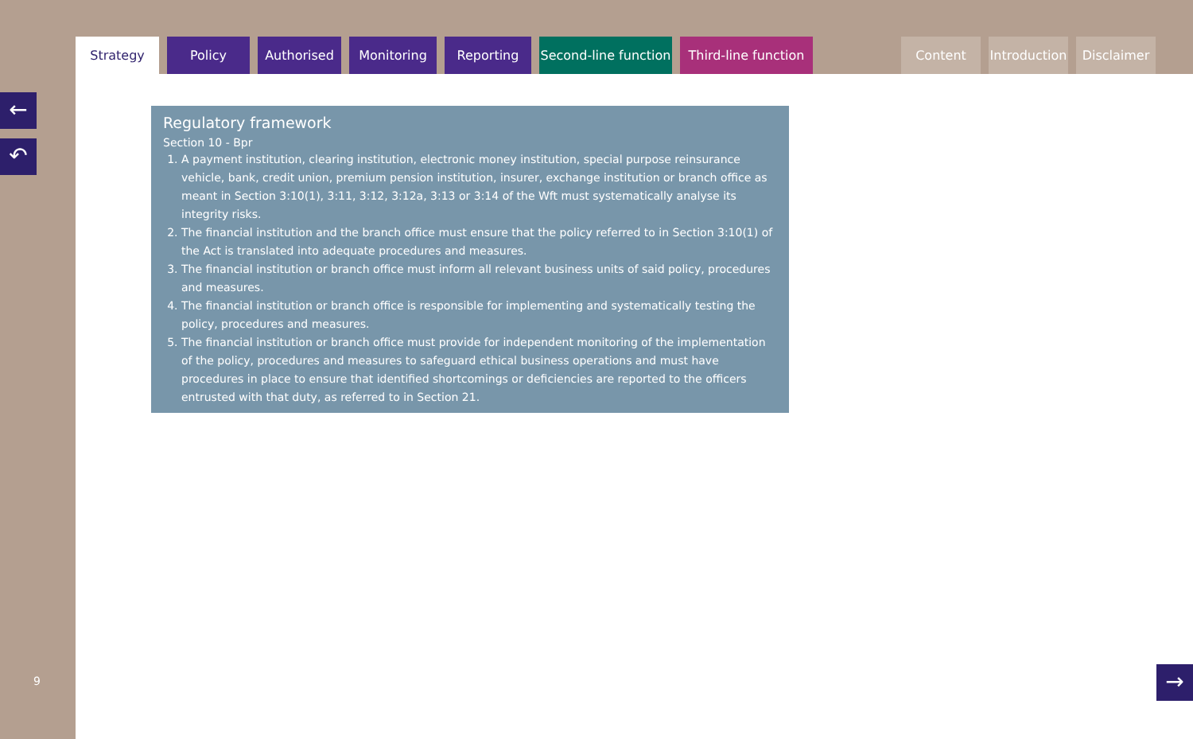Regulatory framework
Section 10 - Bpr
1. A payment institution, clearing institution, electronic money institution, special purpose reinsurance vehicle, bank, credit union, premium pension institution, insurer, exchange institution or branch office as meant in Section 3:10(1), 3:11, 3:12, 3:12a, 3:13 or 3:14 of the Wft must systematically analyse its integrity risks.
2. The financial institution and the branch office must ensure that the policy referred to in Section 3:10(1) of the Act is translated into adequate procedures and measures.
3. The financial institution or branch office must inform all relevant business units of said policy, procedures and measures.
4. The financial institution or branch office is responsible for implementing and systematically testing the policy, procedures and measures.
5. The financial institution or branch office must provide for independent monitoring of the implementation of the policy, procedures and measures to safeguard ethical business operations and must have procedures in place to ensure that identified shortcomings or deficiencies are reported to the officers entrusted with that duty, as referred to in Section 21.
Strategy Policy Authorised Monitoring Reporting Second-line function
Third-line function
Content Introduction
Disclaimer
←
↶
→
9